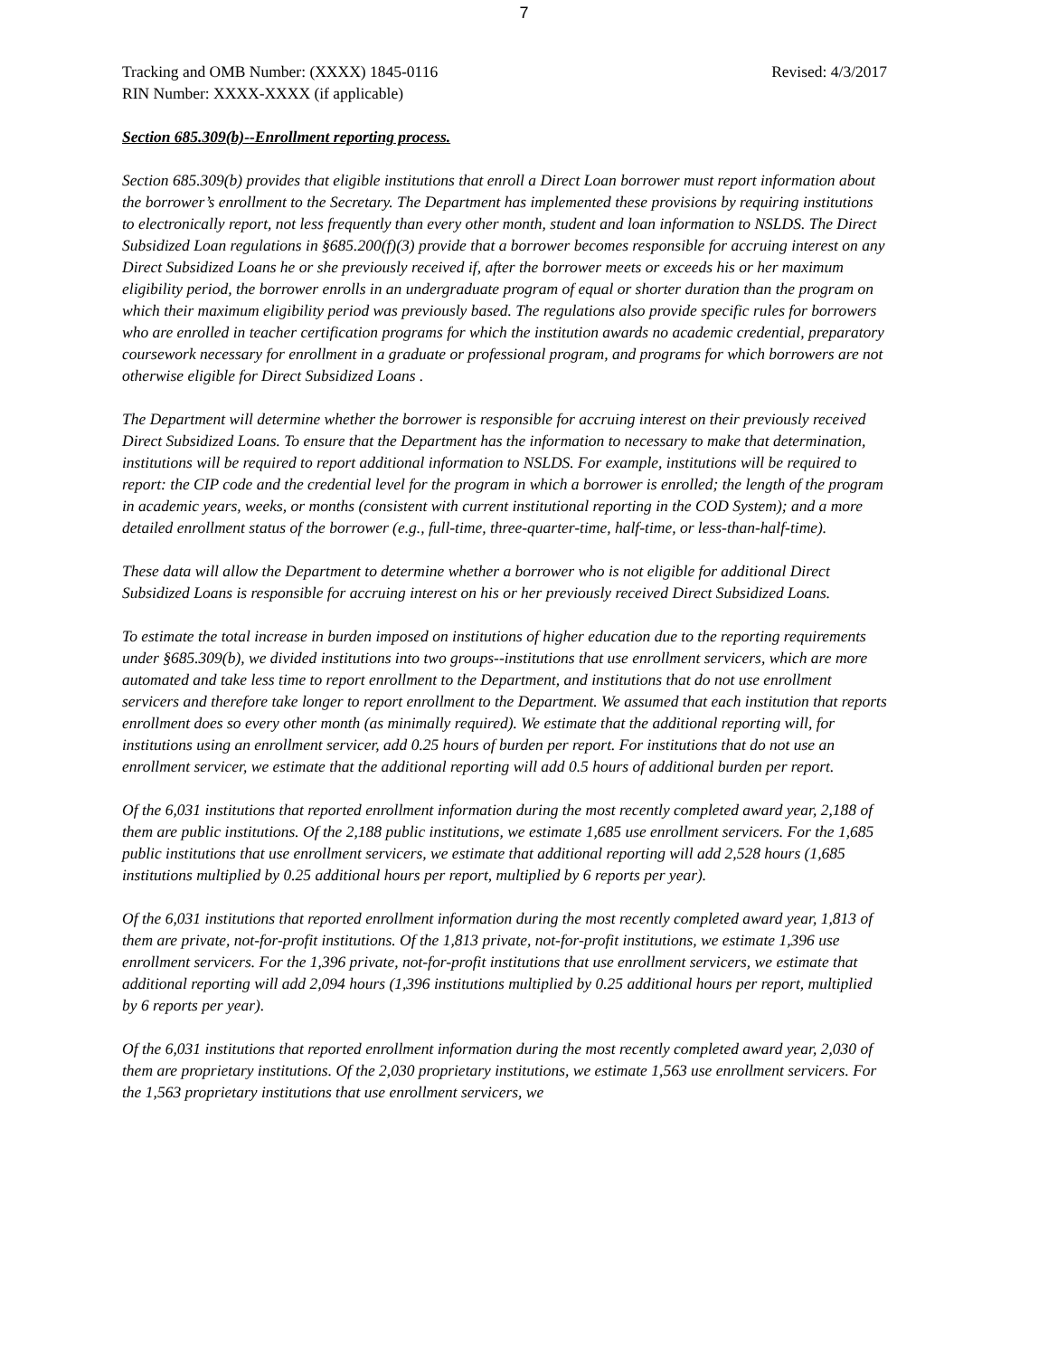7
Tracking and OMB Number: (XXXX) 1845-0116 Revised: 4/3/2017
RIN Number: XXXX-XXXX (if applicable)
Section 685.309(b)--Enrollment reporting process.
Section 685.309(b) provides that eligible institutions that enroll a Direct Loan borrower must report information about the borrower’s enrollment to the Secretary. The Department has implemented these provisions by requiring institutions to electronically report, not less frequently than every other month, student and loan information to NSLDS. The Direct Subsidized Loan regulations in §685.200(f)(3) provide that a borrower becomes responsible for accruing interest on any Direct Subsidized Loans he or she previously received if, after the borrower meets or exceeds his or her maximum eligibility period, the borrower enrolls in an undergraduate program of equal or shorter duration than the program on which their maximum eligibility period was previously based. The regulations also provide specific rules for borrowers who are enrolled in teacher certification programs for which the institution awards no academic credential, preparatory coursework necessary for enrollment in a graduate or professional program, and programs for which borrowers are not otherwise eligible for Direct Subsidized Loans .
The Department will determine whether the borrower is responsible for accruing interest on their previously received Direct Subsidized Loans. To ensure that the Department has the information to necessary to make that determination, institutions will be required to report additional information to NSLDS. For example, institutions will be required to report: the CIP code and the credential level for the program in which a borrower is enrolled; the length of the program in academic years, weeks, or months (consistent with current institutional reporting in the COD System); and a more detailed enrollment status of the borrower (e.g., full-time, three-quarter-time, half-time, or less-than-half-time).
These data will allow the Department to determine whether a borrower who is not eligible for additional Direct Subsidized Loans is responsible for accruing interest on his or her previously received Direct Subsidized Loans.
To estimate the total increase in burden imposed on institutions of higher education due to the reporting requirements under §685.309(b), we divided institutions into two groups--institutions that use enrollment servicers, which are more automated and take less time to report enrollment to the Department, and institutions that do not use enrollment servicers and therefore take longer to report enrollment to the Department. We assumed that each institution that reports enrollment does so every other month (as minimally required). We estimate that the additional reporting will, for institutions using an enrollment servicer, add 0.25 hours of burden per report. For institutions that do not use an enrollment servicer, we estimate that the additional reporting will add 0.5 hours of additional burden per report.
Of the 6,031 institutions that reported enrollment information during the most recently completed award year, 2,188 of them are public institutions. Of the 2,188 public institutions, we estimate 1,685 use enrollment servicers. For the 1,685 public institutions that use enrollment servicers, we estimate that additional reporting will add 2,528 hours (1,685 institutions multiplied by 0.25 additional hours per report, multiplied by 6 reports per year).
Of the 6,031 institutions that reported enrollment information during the most recently completed award year, 1,813 of them are private, not-for-profit institutions. Of the 1,813 private, not-for-profit institutions, we estimate 1,396 use enrollment servicers. For the 1,396 private, not-for-profit institutions that use enrollment servicers, we estimate that additional reporting will add 2,094 hours (1,396 institutions multiplied by 0.25 additional hours per report, multiplied by 6 reports per year).
Of the 6,031 institutions that reported enrollment information during the most recently completed award year, 2,030 of them are proprietary institutions. Of the 2,030 proprietary institutions, we estimate 1,563 use enrollment servicers. For the 1,563 proprietary institutions that use enrollment servicers, we